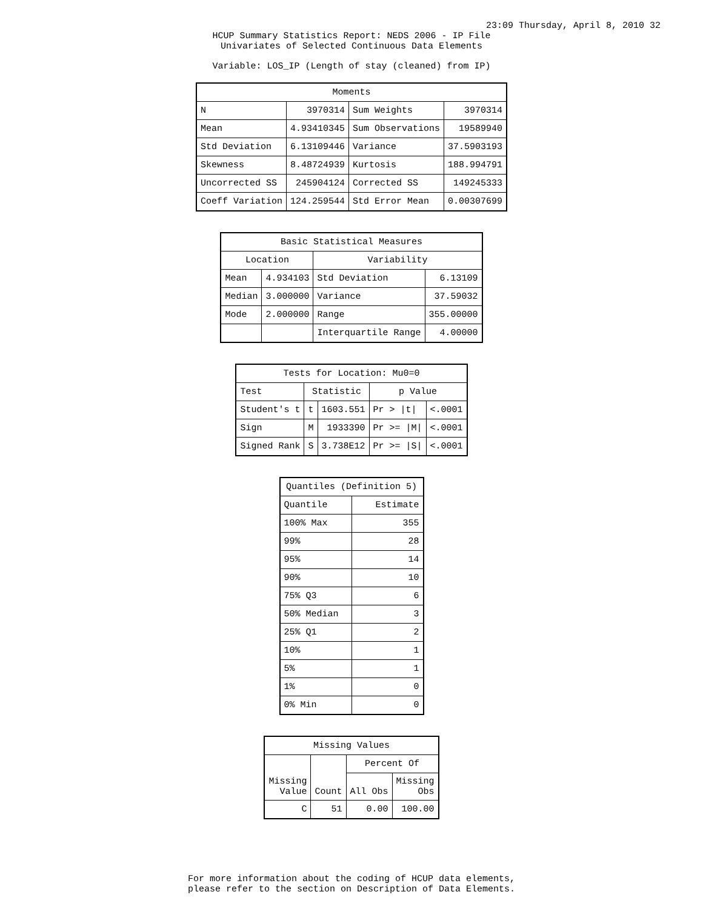23:09 Thursday, April 8, 2010 32
HCUP Summary Statistics Report: NEDS 2006 - IP File
Univariates of Selected Continuous Data Elements
Variable: LOS_IP (Length of stay (cleaned) from IP)
| Moments | | | |
| --- | --- | --- | --- |
| N | 3970314 | Sum Weights | 3970314 |
| Mean | 4.93410345 | Sum Observations | 19589940 |
| Std Deviation | 6.13109446 | Variance | 37.5903193 |
| Skewness | 8.48724939 | Kurtosis | 188.994791 |
| Uncorrected SS | 245904124 | Corrected SS | 149245333 |
| Coeff Variation | 124.259544 | Std Error Mean | 0.00307699 |
| Basic Statistical Measures | | | |
| --- | --- | --- | --- |
| Location | | Variability | |
| Mean | 4.934103 | Std Deviation | 6.13109 |
| Median | 3.000000 | Variance | 37.59032 |
| Mode | 2.000000 | Range | 355.00000 |
| | | Interquartile Range | 4.00000 |
| Tests for Location: Mu0=0 | | | | |
| --- | --- | --- | --- | --- |
| Test | Statistic | | p Value | |
| Student's t | t | 1603.551 | Pr > /t/ | <.0001 |
| Sign | M | 1933390 | Pr >= /M/ | <.0001 |
| Signed Rank | S | 3.738E12 | Pr >= /S/ | <.0001 |
| Quantiles (Definition 5) | |
| --- | --- |
| Quantile | Estimate |
| 100% Max | 355 |
| 99% | 28 |
| 95% | 14 |
| 90% | 10 |
| 75% Q3 | 6 |
| 50% Median | 3 |
| 25% Q1 | 2 |
| 10% | 1 |
| 5% | 1 |
| 1% | 0 |
| 0% Min | 0 |
| Missing Values | | | |
| --- | --- | --- | --- |
| Missing Value | Count | Percent Of | |
| | | All Obs | Missing Obs |
| C | 51 | 0.00 | 100.00 |
For more information about the coding of HCUP data elements,
please refer to the section on Description of Data Elements.